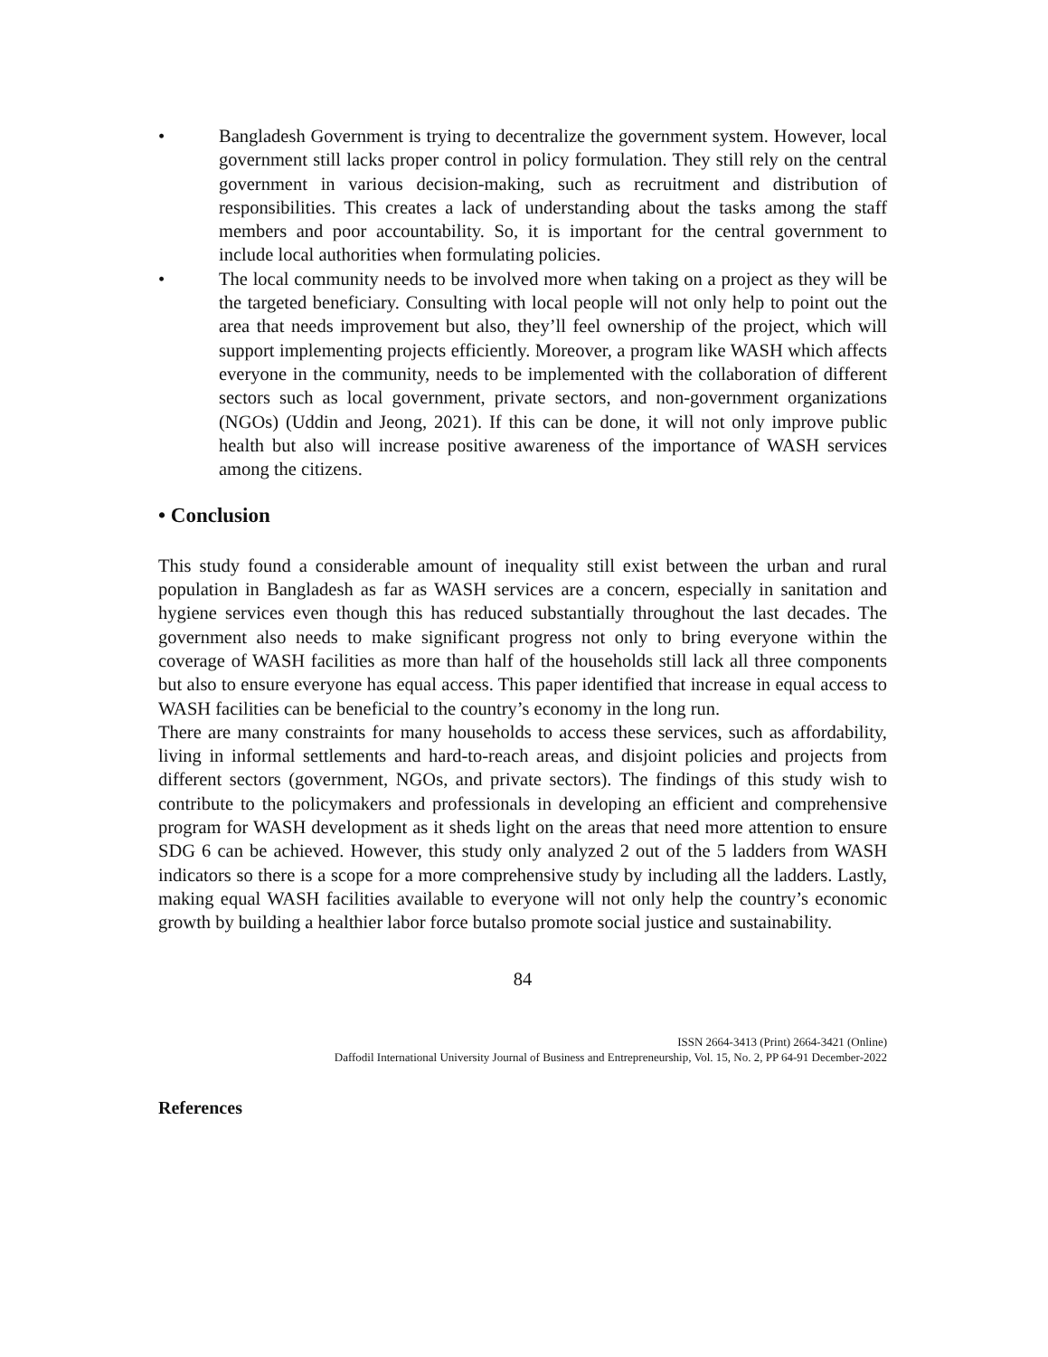• Bangladesh Government is trying to decentralize the government system. However, local government still lacks proper control in policy formulation. They still rely on the central government in various decision-making, such as recruitment and distribution of responsibilities. This creates a lack of understanding about the tasks among the staff members and poor accountability. So, it is important for the central government to include local authorities when formulating policies.
• The local community needs to be involved more when taking on a project as they will be the targeted beneficiary. Consulting with local people will not only help to point out the area that needs improvement but also, they’ll feel ownership of the project, which will support implementing projects efficiently. Moreover, a program like WASH which affects everyone in the community, needs to be implemented with the collaboration of different sectors such as local government, private sectors, and non-government organizations (NGOs) (Uddin and Jeong, 2021). If this can be done, it will not only improve public health but also will increase positive awareness of the importance of WASH services among the citizens.
• Conclusion
This study found a considerable amount of inequality still exist between the urban and rural population in Bangladesh as far as WASH services are a concern, especially in sanitation and hygiene services even though this has reduced substantially throughout the last decades. The government also needs to make significant progress not only to bring everyone within the coverage of WASH facilities as more than half of the households still lack all three components but also to ensure everyone has equal access. This paper identified that increase in equal access to WASH facilities can be beneficial to the country’s economy in the long run.
There are many constraints for many households to access these services, such as affordability, living in informal settlements and hard-to-reach areas, and disjoint policies and projects from different sectors (government, NGOs, and private sectors). The findings of this study wish to contribute to the policymakers and professionals in developing an efficient and comprehensive program for WASH development as it sheds light on the areas that need more attention to ensure SDG 6 can be achieved. However, this study only analyzed 2 out of the 5 ladders from WASH indicators so there is a scope for a more comprehensive study by including all the ladders. Lastly, making equal WASH facilities available to everyone will not only help the country’s economic growth by building a healthier labor force butalso promote social justice and sustainability.
84
ISSN 2664-3413 (Print) 2664-3421 (Online)
Daffodil International University Journal of Business and Entrepreneurship, Vol. 15, No. 2, PP 64-91 December-2022
References